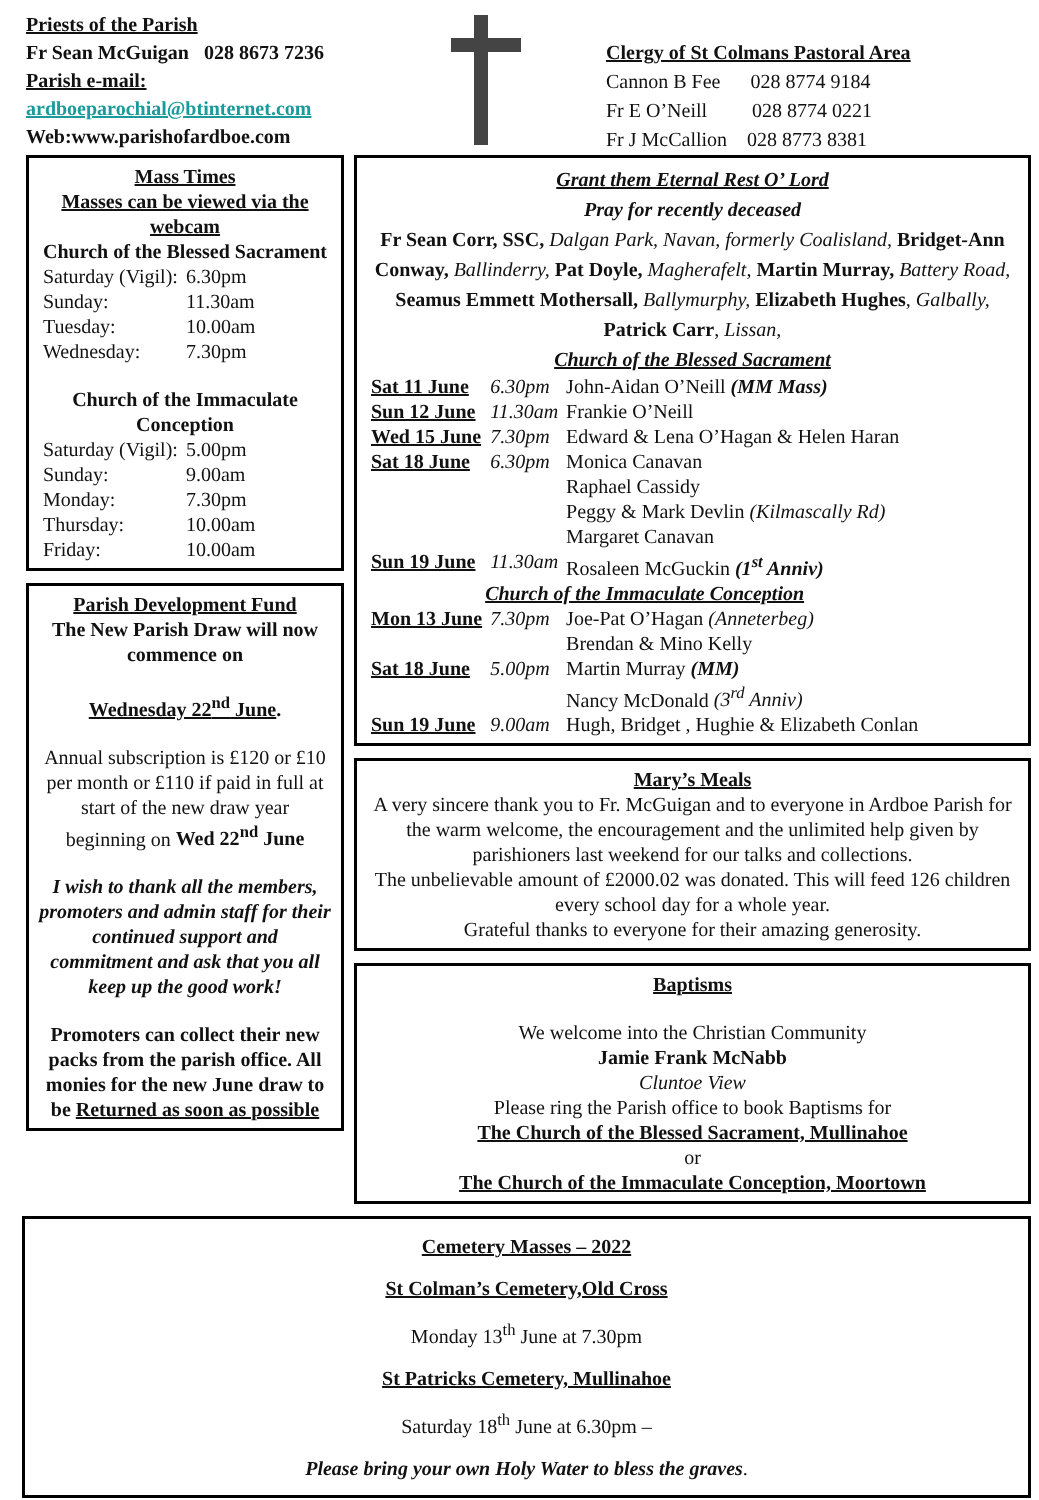Priests of the Parish
Fr Sean McGuigan 028 8673 7236
Parish e-mail:
ardboeparochial@btinternet.com
Web:www.parishofardboe.com
Clergy of St Colmans Pastoral Area
Cannon B Fee 028 8774 9184
Fr E O’Neill 028 8774 0221
Fr J McCallion 028 8773 8381
Mass Times
Masses can be viewed via the webcam
Church of the Blessed Sacrament
| Saturday (Vigil): | 6.30pm |
| Sunday: | 11.30am |
| Tuesday: | 10.00am |
| Wednesday: | 7.30pm |
Church of the Immaculate Conception
| Saturday (Vigil): | 5.00pm |
| Sunday: | 9.00am |
| Monday: | 7.30pm |
| Thursday: | 10.00am |
| Friday: | 10.00am |
Parish Development Fund
The New Parish Draw will now commence on
Wednesday 22<sup>nd</sup> June.
Annual subscription is £120 or £10 per month or £110 if paid in full at start of the new draw year beginning on Wed 22<sup>nd</sup> June
I wish to thank all the members, promoters and admin staff for their continued support and commitment and ask that you all keep up the good work!
Promoters can collect their new packs from the parish office. All monies for the new June draw to be Returned as soon as possible
Grant them Eternal Rest O’ Lord
Pray for recently deceased
Fr Sean Corr, SSC, Dalgan Park, Navan, formerly Coalisland, Bridget-Ann Conway, Ballinderry, Pat Doyle, Magherafelt, Martin Murray, Battery Road, Seamus Emmett Mothersall, Ballymurphy, Elizabeth Hughes, Galbally, Patrick Carr, Lissan,
Church of the Blessed Sacrament
| Sat 11 June | 6.30pm | John-Aidan O’Neill (MM Mass) |
| Sun 12 June | 11.30am | Frankie O’Neill |
| Wed 15 June | 7.30pm | Edward & Lena O’Hagan & Helen Haran |
| Sat 18 June | 6.30pm | Monica Canavan Raphael Cassidy Peggy & Mark Devlin (Kilmascally Rd) Margaret Canavan |
| Sun 19 June | 11.30am | Rosaleen McGuckin (1<sup>st</sup> Anniv) |
| Church of the Immaculate Conception | | |
| Mon 13 June | 7.30pm | Joe-Pat O’Hagan (Anneterbeg) Brendan & Mino Kelly |
| Sat 18 June | 5.00pm | Martin Murray (MM) Nancy McDonald (3<sup>rd</sup> Anniv) |
| Sun 19 June | 9.00am | Hugh, Bridget , Hughie & Elizabeth Conlan |
Mary’s Meals
A very sincere thank you to Fr. McGuigan and to everyone in Ardboe Parish for the warm welcome, the encouragement and the unlimited help given by parishioners last weekend for our talks and collections.
The unbelievable amount of £2000.02 was donated. This will feed 126 children every school day for a whole year.
Grateful thanks to everyone for their amazing generosity.
Baptisms
We welcome into the Christian Community
Jamie Frank McNabb
Cluntoe View
Please ring the Parish office to book Baptisms for
The Church of the Blessed Sacrament, Mullinahoe
or
The Church of the Immaculate Conception, Moortown
Cemetery Masses – 2022
St Colman’s Cemetery,Old Cross
Monday 13<sup>th</sup> June at 7.30pm
St Patricks Cemetery, Mullinahoe
Saturday 18<sup>th</sup> June at 6.30pm –
Please bring your own Holy Water to bless the graves.